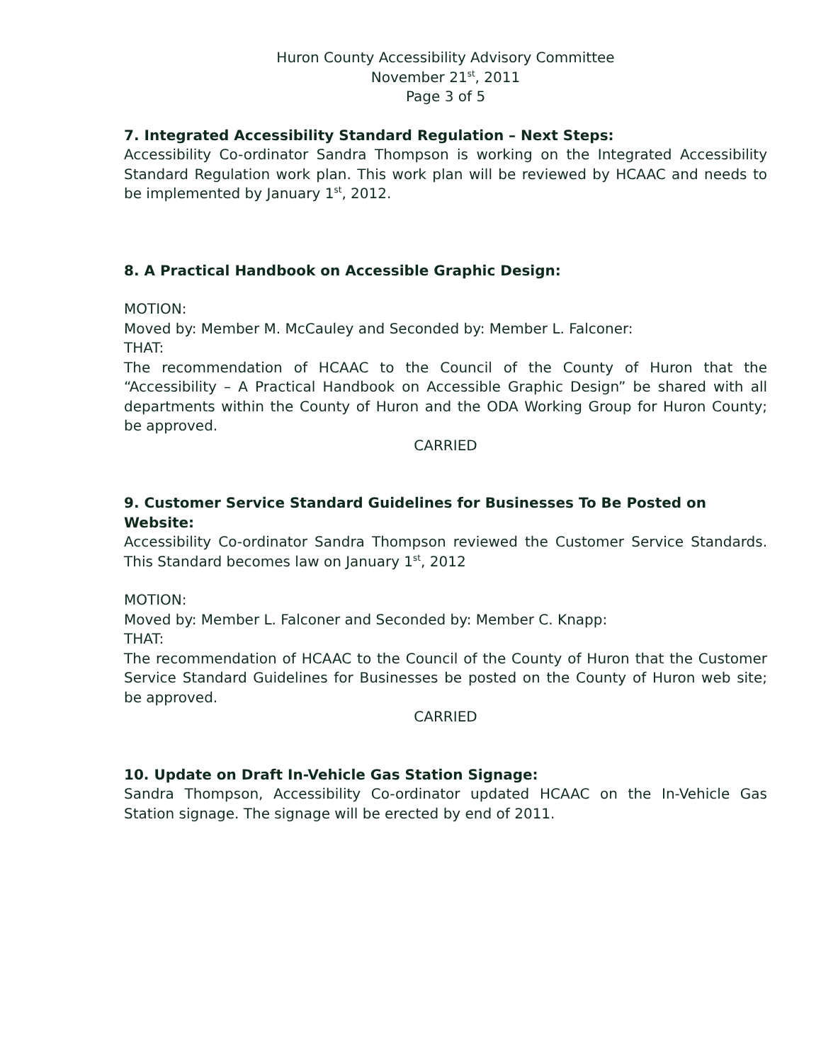Huron County Accessibility Advisory Committee
November 21<sup>st</sup>, 2011
Page 3 of 5
7. Integrated Accessibility Standard Regulation – Next Steps:
Accessibility Co-ordinator Sandra Thompson is working on the Integrated Accessibility Standard Regulation work plan. This work plan will be reviewed by HCAAC and needs to be implemented by January 1<sup>st</sup>, 2012.
8. A Practical Handbook on Accessible Graphic Design:
MOTION:
Moved by: Member M. McCauley and Seconded by: Member L. Falconer:
THAT:
The recommendation of HCAAC to the Council of the County of Huron that the “Accessibility – A Practical Handbook on Accessible Graphic Design” be shared with all departments within the County of Huron and the ODA Working Group for Huron County; be approved.
CARRIED
9. Customer Service Standard Guidelines for Businesses To Be Posted on Website:
Accessibility Co-ordinator Sandra Thompson reviewed the Customer Service Standards. This Standard becomes law on January 1<sup>st</sup>, 2012
MOTION:
Moved by: Member L. Falconer and Seconded by: Member C. Knapp:
THAT:
The recommendation of HCAAC to the Council of the County of Huron that the Customer Service Standard Guidelines for Businesses be posted on the County of Huron web site; be approved.
CARRIED
10. Update on Draft In-Vehicle Gas Station Signage:
Sandra Thompson, Accessibility Co-ordinator updated HCAAC on the In-Vehicle Gas Station signage. The signage will be erected by end of 2011.